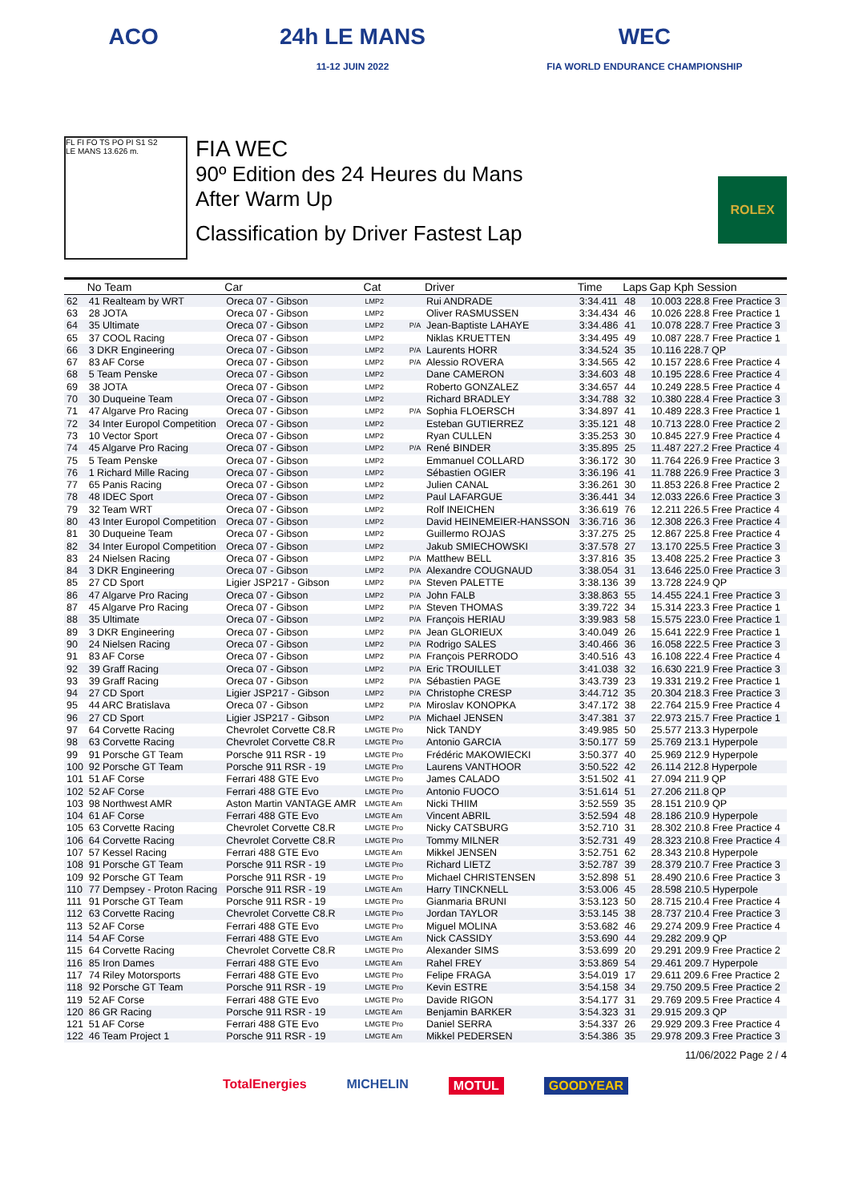ACO 24h LE MANS
11-12 JUIN 2022
WEC
FIA WORLD ENDURANCE CHAMPIONSHIP
FL FI FO TS PO PI S1 S2
LE MANS 13.626 m.
FIA WEC
90º Edition des 24 Heures du Mans
After Warm Up
Classification by Driver Fastest Lap
ROLEX
| | No Team | Car | Cat | | Driver | Time | Laps | Gap Kph Session |
| --- | --- | --- | --- | --- | --- | --- | --- | --- |
| 62 | 41 Realteam by WRT | Oreca 07 - Gibson | LMP2 | | Rui ANDRADE | 3:34.411 | 48 | 10.003 228.8 Free Practice 3 |
| 63 | 28 JOTA | Oreca 07 - Gibson | LMP2 | | Oliver RASMUSSEN | 3:34.434 | 46 | 10.026 228.8 Free Practice 1 |
| 64 | 35 Ultimate | Oreca 07 - Gibson | LMP2 | P/A | Jean-Baptiste LAHAYE | 3:34.486 | 41 | 10.078 228.7 Free Practice 3 |
| 65 | 37 COOL Racing | Oreca 07 - Gibson | LMP2 | | Niklas KRUETTEN | 3:34.495 | 49 | 10.087 228.7 Free Practice 1 |
| 66 | 3 DKR Engineering | Oreca 07 - Gibson | LMP2 | P/A | Laurents HORR | 3:34.524 | 35 | 10.116 228.7 QP |
| 67 | 83 AF Corse | Oreca 07 - Gibson | LMP2 | P/A | Alessio ROVERA | 3:34.565 | 42 | 10.157 228.6 Free Practice 4 |
| 68 | 5 Team Penske | Oreca 07 - Gibson | LMP2 | | Dane CAMERON | 3:34.603 | 48 | 10.195 228.6 Free Practice 4 |
| 69 | 38 JOTA | Oreca 07 - Gibson | LMP2 | | Roberto GONZALEZ | 3:34.657 | 44 | 10.249 228.5 Free Practice 4 |
| 70 | 30 Duqueine Team | Oreca 07 - Gibson | LMP2 | | Richard BRADLEY | 3:34.788 | 32 | 10.380 228.4 Free Practice 3 |
| 71 | 47 Algarve Pro Racing | Oreca 07 - Gibson | LMP2 | P/A | Sophia FLOERSCH | 3:34.897 | 41 | 10.489 228.3 Free Practice 1 |
| 72 | 34 Inter Europol Competition | Oreca 07 - Gibson | LMP2 | | Esteban GUTIERREZ | 3:35.121 | 48 | 10.713 228.0 Free Practice 2 |
| 73 | 10 Vector Sport | Oreca 07 - Gibson | LMP2 | | Ryan CULLEN | 3:35.253 | 30 | 10.845 227.9 Free Practice 4 |
| 74 | 45 Algarve Pro Racing | Oreca 07 - Gibson | LMP2 | P/A | René BINDER | 3:35.895 | 25 | 11.487 227.2 Free Practice 4 |
| 75 | 5 Team Penske | Oreca 07 - Gibson | LMP2 | | Emmanuel COLLARD | 3:36.172 | 30 | 11.764 226.9 Free Practice 3 |
| 76 | 1 Richard Mille Racing | Oreca 07 - Gibson | LMP2 | | Sébastien OGIER | 3:36.196 | 41 | 11.788 226.9 Free Practice 3 |
| 77 | 65 Panis Racing | Oreca 07 - Gibson | LMP2 | | Julien CANAL | 3:36.261 | 30 | 11.853 226.8 Free Practice 2 |
| 78 | 48 IDEC Sport | Oreca 07 - Gibson | LMP2 | | Paul LAFARGUE | 3:36.441 | 34 | 12.033 226.6 Free Practice 3 |
| 79 | 32 Team WRT | Oreca 07 - Gibson | LMP2 | | Rolf INEICHEN | 3:36.619 | 76 | 12.211 226.5 Free Practice 4 |
| 80 | 43 Inter Europol Competition | Oreca 07 - Gibson | LMP2 | | David HEINEMEIER-HANSSON | 3:36.716 | 36 | 12.308 226.3 Free Practice 4 |
| 81 | 30 Duqueine Team | Oreca 07 - Gibson | LMP2 | | Guillermo ROJAS | 3:37.275 | 25 | 12.867 225.8 Free Practice 4 |
| 82 | 34 Inter Europol Competition | Oreca 07 - Gibson | LMP2 | | Jakub SMIECHOWSKI | 3:37.578 | 27 | 13.170 225.5 Free Practice 3 |
| 83 | 24 Nielsen Racing | Oreca 07 - Gibson | LMP2 | P/A | Matthew BELL | 3:37.816 | 35 | 13.408 225.2 Free Practice 3 |
| 84 | 3 DKR Engineering | Oreca 07 - Gibson | LMP2 | P/A | Alexandre COUGNAUD | 3:38.054 | 31 | 13.646 225.0 Free Practice 3 |
| 85 | 27 CD Sport | Ligier JSP217 - Gibson | LMP2 | P/A | Steven PALETTE | 3:38.136 | 39 | 13.728 224.9 QP |
| 86 | 47 Algarve Pro Racing | Oreca 07 - Gibson | LMP2 | P/A | John FALB | 3:38.863 | 55 | 14.455 224.1 Free Practice 3 |
| 87 | 45 Algarve Pro Racing | Oreca 07 - Gibson | LMP2 | P/A | Steven THOMAS | 3:39.722 | 34 | 15.314 223.3 Free Practice 1 |
| 88 | 35 Ultimate | Oreca 07 - Gibson | LMP2 | P/A | François HERIAU | 3:39.983 | 58 | 15.575 223.0 Free Practice 1 |
| 89 | 3 DKR Engineering | Oreca 07 - Gibson | LMP2 | P/A | Jean GLORIEUX | 3:40.049 | 26 | 15.641 222.9 Free Practice 1 |
| 90 | 24 Nielsen Racing | Oreca 07 - Gibson | LMP2 | P/A | Rodrigo SALES | 3:40.466 | 36 | 16.058 222.5 Free Practice 3 |
| 91 | 83 AF Corse | Oreca 07 - Gibson | LMP2 | P/A | François PERRODO | 3:40.516 | 43 | 16.108 222.4 Free Practice 4 |
| 92 | 39 Graff Racing | Oreca 07 - Gibson | LMP2 | P/A | Eric TROUILLET | 3:41.038 | 32 | 16.630 221.9 Free Practice 3 |
| 93 | 39 Graff Racing | Oreca 07 - Gibson | LMP2 | P/A | Sébastien PAGE | 3:43.739 | 23 | 19.331 219.2 Free Practice 1 |
| 94 | 27 CD Sport | Ligier JSP217 - Gibson | LMP2 | P/A | Christophe CRESP | 3:44.712 | 35 | 20.304 218.3 Free Practice 3 |
| 95 | 44 ARC Bratislava | Oreca 07 - Gibson | LMP2 | P/A | Miroslav KONOPKA | 3:47.172 | 38 | 22.764 215.9 Free Practice 4 |
| 96 | 27 CD Sport | Ligier JSP217 - Gibson | LMP2 | P/A | Michael JENSEN | 3:47.381 | 37 | 22.973 215.7 Free Practice 1 |
| 97 | 64 Corvette Racing | Chevrolet Corvette C8.R | LMGTE Pro | | Nick TANDY | 3:49.985 | 50 | 25.577 213.3 Hyperpole |
| 98 | 63 Corvette Racing | Chevrolet Corvette C8.R | LMGTE Pro | | Antonio GARCIA | 3:50.177 | 59 | 25.769 213.1 Hyperpole |
| 99 | 91 Porsche GT Team | Porsche 911 RSR - 19 | LMGTE Pro | | Frédéric MAKOWIECKI | 3:50.377 | 40 | 25.969 212.9 Hyperpole |
| 100 | 92 Porsche GT Team | Porsche 911 RSR - 19 | LMGTE Pro | | Laurens VANTHOOR | 3:50.522 | 42 | 26.114 212.8 Hyperpole |
| 101 | 51 AF Corse | Ferrari 488 GTE Evo | LMGTE Pro | | James CALADO | 3:51.502 | 41 | 27.094 211.9 QP |
| 102 | 52 AF Corse | Ferrari 488 GTE Evo | LMGTE Pro | | Antonio FUOCO | 3:51.614 | 51 | 27.206 211.8 QP |
| 103 | 98 Northwest AMR | Aston Martin VANTAGE AMR | LMGTE Am | | Nicki THIIM | 3:52.559 | 35 | 28.151 210.9 QP |
| 104 | 61 AF Corse | Ferrari 488 GTE Evo | LMGTE Am | | Vincent ABRIL | 3:52.594 | 48 | 28.186 210.9 Hyperpole |
| 105 | 63 Corvette Racing | Chevrolet Corvette C8.R | LMGTE Pro | | Nicky CATSBURG | 3:52.710 | 31 | 28.302 210.8 Free Practice 4 |
| 106 | 64 Corvette Racing | Chevrolet Corvette C8.R | LMGTE Pro | | Tommy MILNER | 3:52.731 | 49 | 28.323 210.8 Free Practice 4 |
| 107 | 57 Kessel Racing | Ferrari 488 GTE Evo | LMGTE Am | | Mikkel JENSEN | 3:52.751 | 62 | 28.343 210.8 Hyperpole |
| 108 | 91 Porsche GT Team | Porsche 911 RSR - 19 | LMGTE Pro | | Richard LIETZ | 3:52.787 | 39 | 28.379 210.7 Free Practice 3 |
| 109 | 92 Porsche GT Team | Porsche 911 RSR - 19 | LMGTE Pro | | Michael CHRISTENSEN | 3:52.898 | 51 | 28.490 210.6 Free Practice 3 |
| 110 | 77 Dempsey - Proton Racing | Porsche 911 RSR - 19 | LMGTE Am | | Harry TINCKNELL | 3:53.006 | 45 | 28.598 210.5 Hyperpole |
| 111 | 91 Porsche GT Team | Porsche 911 RSR - 19 | LMGTE Pro | | Gianmaria BRUNI | 3:53.123 | 50 | 28.715 210.4 Free Practice 4 |
| 112 | 63 Corvette Racing | Chevrolet Corvette C8.R | LMGTE Pro | | Jordan TAYLOR | 3:53.145 | 38 | 28.737 210.4 Free Practice 3 |
| 113 | 52 AF Corse | Ferrari 488 GTE Evo | LMGTE Pro | | Miguel MOLINA | 3:53.682 | 46 | 29.274 209.9 Free Practice 4 |
| 114 | 54 AF Corse | Ferrari 488 GTE Evo | LMGTE Am | | Nick CASSIDY | 3:53.690 | 44 | 29.282 209.9 QP |
| 115 | 64 Corvette Racing | Chevrolet Corvette C8.R | LMGTE Pro | | Alexander SIMS | 3:53.699 | 20 | 29.291 209.9 Free Practice 2 |
| 116 | 85 Iron Dames | Ferrari 488 GTE Evo | LMGTE Am | | Rahel FREY | 3:53.869 | 54 | 29.461 209.7 Hyperpole |
| 117 | 74 Riley Motorsports | Ferrari 488 GTE Evo | LMGTE Pro | | Felipe FRAGA | 3:54.019 | 17 | 29.611 209.6 Free Practice 2 |
| 118 | 92 Porsche GT Team | Porsche 911 RSR - 19 | LMGTE Pro | | Kevin ESTRE | 3:54.158 | 34 | 29.750 209.5 Free Practice 2 |
| 119 | 52 AF Corse | Ferrari 488 GTE Evo | LMGTE Pro | | Davide RIGON | 3:54.177 | 31 | 29.769 209.5 Free Practice 4 |
| 120 | 86 GR Racing | Porsche 911 RSR - 19 | LMGTE Am | | Benjamin BARKER | 3:54.323 | 31 | 29.915 209.3 QP |
| 121 | 51 AF Corse | Ferrari 488 GTE Evo | LMGTE Pro | | Daniel SERRA | 3:54.337 | 26 | 29.929 209.3 Free Practice 4 |
| 122 | 46 Team Project 1 | Porsche 911 RSR - 19 | LMGTE Am | | Mikkel PEDERSEN | 3:54.386 | 35 | 29.978 209.3 Free Practice 3 |
11/06/2022 Page 2 / 4
TotalEnergies MICHELIN MOTUL GOODYEAR